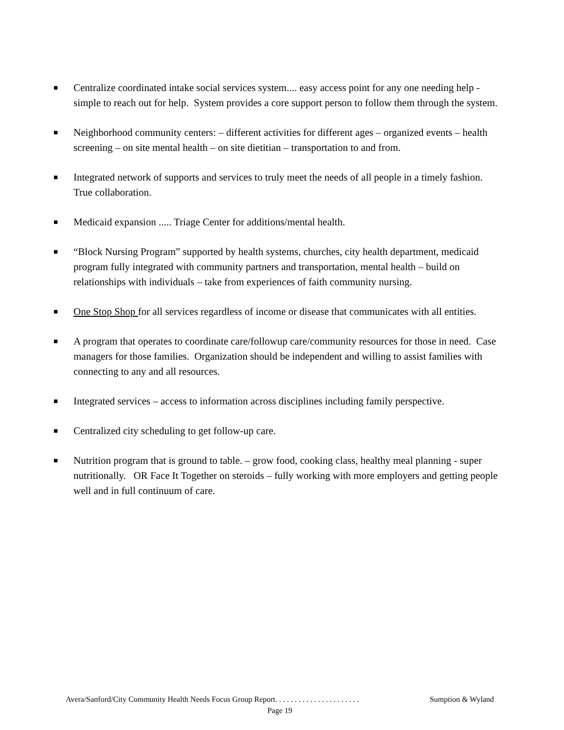■
Centralize coordinated intake social services system.... easy access point for any one needing help - simple to reach out for help. System provides a core support person to follow them through the system.
■
Neighborhood community centers: – different activities for different ages – organized events – health screening – on site mental health – on site dietitian – transportation to and from.
■
Integrated network of supports and services to truly meet the needs of all people in a timely fashion. True collaboration.
■
Medicaid expansion ..... Triage Center for additions/mental health.
■
“Block Nursing Program” supported by health systems, churches, city health department, medicaid program fully integrated with community partners and transportation, mental health – build on relationships with individuals – take from experiences of faith community nursing.
■
One Stop Shop for all services regardless of income or disease that communicates with all entities.
■
A program that operates to coordinate care/followup care/community resources for those in need. Case managers for those families. Organization should be independent and willing to assist families with connecting to any and all resources.
■
Integrated services – access to information across disciplines including family perspective.
■
Centralized city scheduling to get follow-up care.
■
Nutrition program that is ground to table. – grow food, cooking class, healthy meal planning - super nutritionally. OR Face It Together on steroids – fully working with more employers and getting people well and in full continuum of care.
Avera/Sanford/City Community Health Needs Focus Group Report. . . . . . . . . . . . . . . . . . . . . . Sumption & Wyland
Page 19